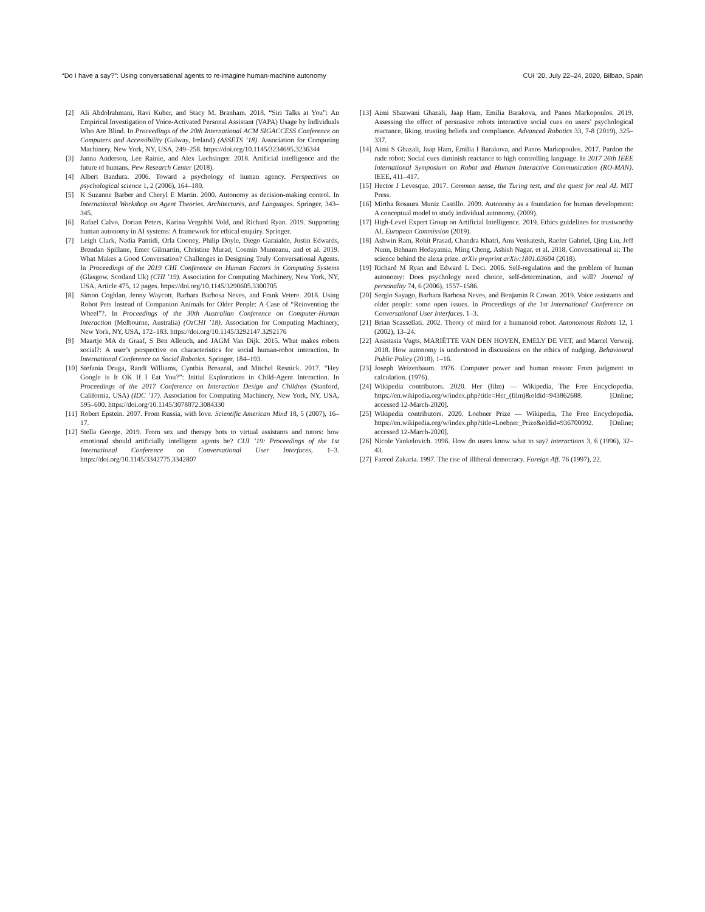“Do I have a say?”: Using conversational agents to re-imagine human-machine autonomy CUI ’20, July 22–24, 2020, Bilbao, Spain
[2] Ali Abdolrahmani, Ravi Kuber, and Stacy M. Branham. 2018. “Siri Talks at You”: An Empirical Investigation of Voice-Activated Personal Assistant (VAPA) Usage by Individuals Who Are Blind. In Proceedings of the 20th International ACM SIGACCESS Conference on Computers and Accessibility (Galway, Ireland) (ASSETS ’18). Association for Computing Machinery, New York, NY, USA, 249–258. https://doi.org/10.1145/3234695.3236344
[3] Janna Anderson, Lee Rainie, and Alex Luchsinger. 2018. Artificial intelligence and the future of humans. Pew Research Center (2018).
[4] Albert Bandura. 2006. Toward a psychology of human agency. Perspectives on psychological science 1, 2 (2006), 164–180.
[5] K Suzanne Barber and Cheryl E Martin. 2000. Autonomy as decision-making control. In International Workshop on Agent Theories, Architectures, and Languages. Springer, 343–345.
[6] Rafael Calvo, Dorian Peters, Karina Vergobbi Vold, and Richard Ryan. 2019. Supporting human autonomy in AI systems: A framework for ethical enquiry. Springer.
[7] Leigh Clark, Nadia Pantidi, Orla Cooney, Philip Doyle, Diego Garaialde, Justin Edwards, Brendan Spillane, Emer Gilmartin, Christine Murad, Cosmin Munteanu, and et al. 2019. What Makes a Good Conversation? Challenges in Designing Truly Conversational Agents. In Proceedings of the 2019 CHI Conference on Human Factors in Computing Systems (Glasgow, Scotland Uk) (CHI ’19). Association for Computing Machinery, New York, NY, USA, Article 475, 12 pages. https://doi.org/10.1145/3290605.3300705
[8] Simon Coghlan, Jenny Waycott, Barbara Barbosa Neves, and Frank Vetere. 2018. Using Robot Pets Instead of Companion Animals for Older People: A Case of “Reinventing the Wheel”?. In Proceedings of the 30th Australian Conference on Computer-Human Interaction (Melbourne, Australia) (OzCHI ’18). Association for Computing Machinery, New York, NY, USA, 172–183. https://doi.org/10.1145/3292147.3292176
[9] Maartje MA de Graaf, S Ben Allouch, and JAGM Van Dijk. 2015. What makes robots social?: A user’s perspective on characteristics for social human-robot interaction. In International Conference on Social Robotics. Springer, 184–193.
[10] Stefania Druga, Randi Williams, Cynthia Breazeal, and Mitchel Resnick. 2017. “Hey Google is It OK If I Eat You?”: Initial Explorations in Child-Agent Interaction. In Proceedings of the 2017 Conference on Interaction Design and Children (Stanford, California, USA) (IDC ’17). Association for Computing Machinery, New York, NY, USA, 595–600. https://doi.org/10.1145/3078072.3084330
[11] Robert Epstein. 2007. From Russia, with love. Scientific American Mind 18, 5 (2007), 16–17.
[12] Stella George. 2019. From sex and therapy bots to virtual assistants and tutors: how emotional should artificially intelligent agents be? CUI ’19: Proceedings of the 1st International Conference on Conversational User Interfaces, 1–3. https://doi.org/10.1145/3342775.3342807
[13] Aimi Shazwani Ghazali, Jaap Ham, Emilia Barakova, and Panos Markopoulos. 2019. Assessing the effect of persuasive robots interactive social cues on users’ psychological reactance, liking, trusting beliefs and compliance. Advanced Robotics 33, 7-8 (2019), 325–337.
[14] Aimi S Ghazali, Jaap Ham, Emilia I Barakova, and Panos Markopoulos. 2017. Pardon the rude robot: Social cues diminish reactance to high controlling language. In 2017 26th IEEE International Symposium on Robot and Human Interactive Communication (RO-MAN). IEEE, 411–417.
[15] Hector J Levesque. 2017. Common sense, the Turing test, and the quest for real AI. MIT Press.
[16] Mirtha Rosaura Muniz Castillo. 2009. Autonomy as a foundation for human development: A conceptual model to study individual autonomy. (2009).
[17] High-Level Expert Group on Artificial Intelligence. 2019. Ethics guidelines for trustworthy AI. European Commission (2019).
[18] Ashwin Ram, Rohit Prasad, Chandra Khatri, Anu Venkatesh, Raefer Gabriel, Qing Liu, Jeff Nunn, Behnam Hedayatnia, Ming Cheng, Ashish Nagar, et al. 2018. Conversational ai: The science behind the alexa prize. arXiv preprint arXiv:1801.03604 (2018).
[19] Richard M Ryan and Edward L Deci. 2006. Self-regulation and the problem of human autonomy: Does psychology need choice, self-determination, and will? Journal of personality 74, 6 (2006), 1557–1586.
[20] Sergio Sayago, Barbara Barbosa Neves, and Benjamin R Cowan. 2019. Voice assistants and older people: some open issues. In Proceedings of the 1st International Conference on Conversational User Interfaces. 1–3.
[21] Brian Scassellati. 2002. Theory of mind for a humanoid robot. Autonomous Robots 12, 1 (2002), 13–24.
[22] Anastasia Vugts, MARIËTTE VAN DEN HOVEN, EMELY DE VET, and Marcel Verweij. 2018. How autonomy is understood in discussions on the ethics of nudging. Behavioural Public Policy (2018), 1–16.
[23] Joseph Weizenbaum. 1976. Computer power and human reason: From judgment to calculation. (1976).
[24] Wikipedia contributors. 2020. Her (film) — Wikipedia, The Free Encyclopedia. https://en.wikipedia.org/w/index.php?title=Her_(film)&oldid=943862688. [Online; accessed 12-March-2020].
[25] Wikipedia contributors. 2020. Loebner Prize — Wikipedia, The Free Encyclopedia. https://en.wikipedia.org/w/index.php?title=Loebner_Prize&oldid=936700092. [Online; accessed 12-March-2020].
[26] Nicole Yankelovich. 1996. How do users know what to say? interactions 3, 6 (1996), 32–43.
[27] Fareed Zakaria. 1997. The rise of illiberal democracy. Foreign Aff. 76 (1997), 22.